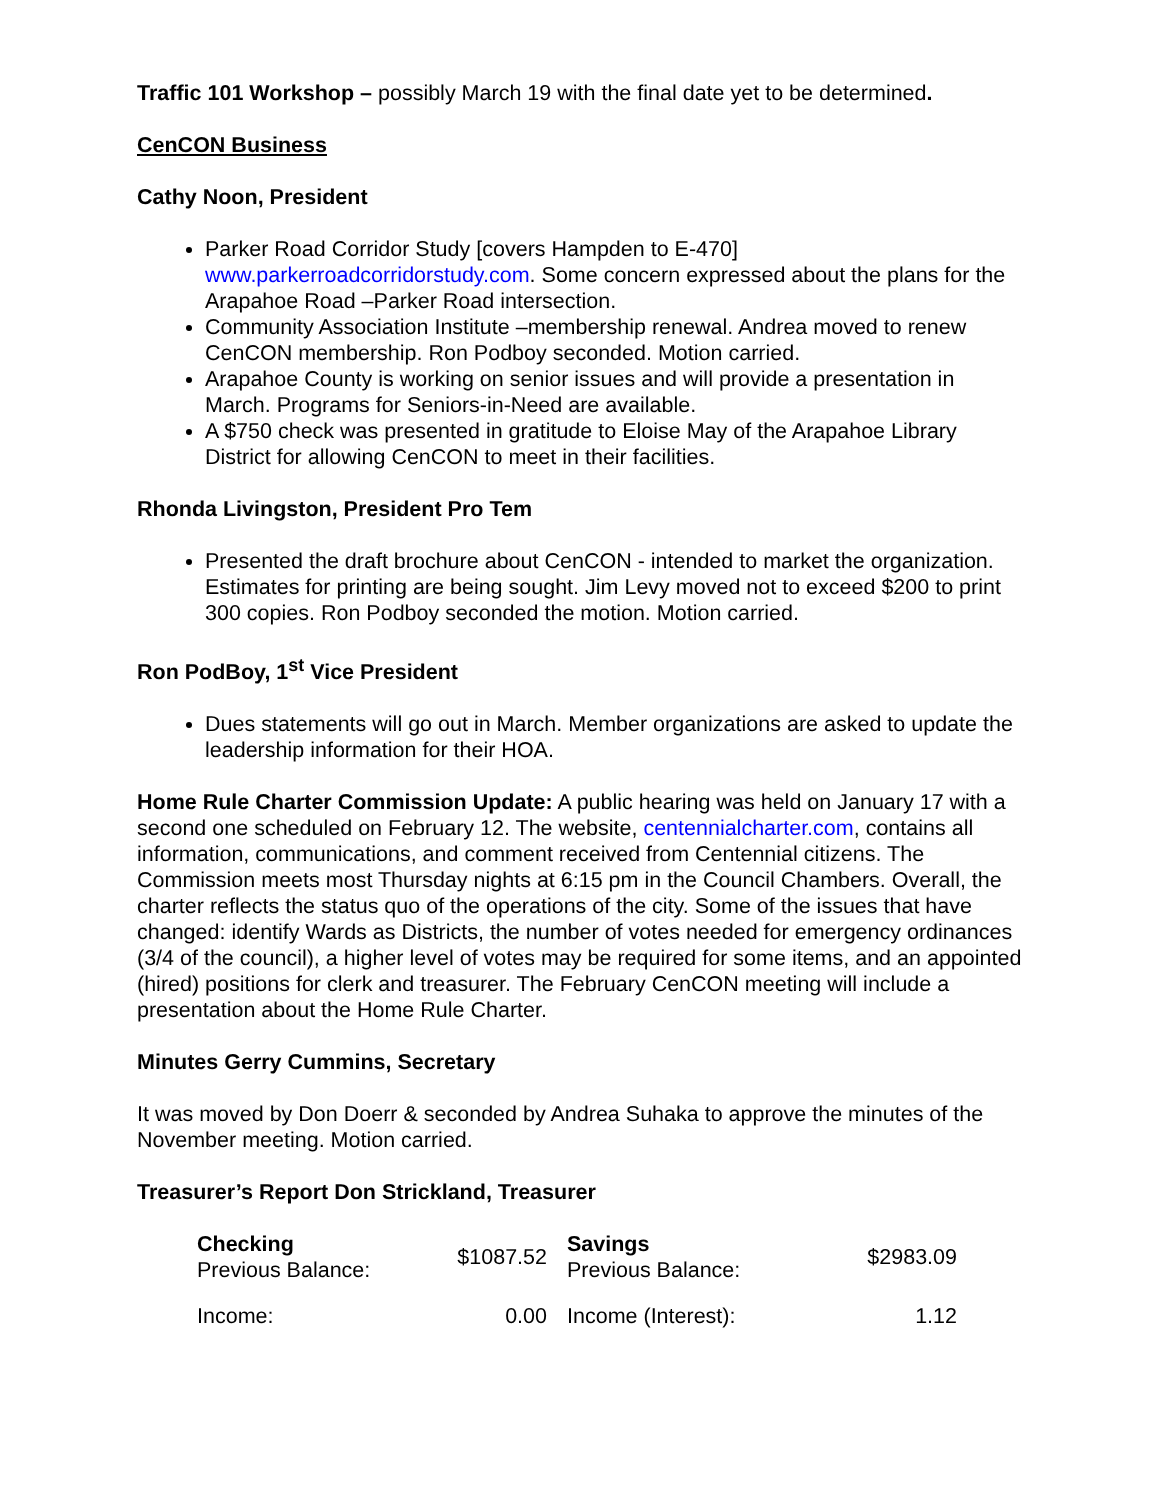Traffic 101 Workshop – possibly March 19 with the final date yet to be determined.
CenCON Business
Cathy Noon, President
Parker Road Corridor Study [covers Hampden to E-470] www.parkerroadcorridorstudy.com. Some concern expressed about the plans for the Arapahoe Road –Parker Road intersection.
Community Association Institute –membership renewal. Andrea moved to renew CenCON membership. Ron Podboy seconded. Motion carried.
Arapahoe County is working on senior issues and will provide a presentation in March. Programs for Seniors-in-Need are available.
A $750 check was presented in gratitude to Eloise May of the Arapahoe Library District for allowing CenCON to meet in their facilities.
Rhonda Livingston, President Pro Tem
Presented the draft brochure about CenCON - intended to market the organization. Estimates for printing are being sought. Jim Levy moved not to exceed $200 to print 300 copies. Ron Podboy seconded the motion. Motion carried.
Ron PodBoy, 1<sup>st</sup> Vice President
Dues statements will go out in March. Member organizations are asked to update the leadership information for their HOA.
Home Rule Charter Commission Update: A public hearing was held on January 17 with a second one scheduled on February 12. The website, centennialcharter.com, contains all information, communications, and comment received from Centennial citizens. The Commission meets most Thursday nights at 6:15 pm in the Council Chambers. Overall, the charter reflects the status quo of the operations of the city. Some of the issues that have changed: identify Wards as Districts, the number of votes needed for emergency ordinances (3/4 of the council), a higher level of votes may be required for some items, and an appointed (hired) positions for clerk and treasurer. The February CenCON meeting will include a presentation about the Home Rule Charter.
Minutes Gerry Cummins, Secretary
It was moved by Don Doerr & seconded by Andrea Suhaka to approve the minutes of the November meeting. Motion carried.
Treasurer’s Report Don Strickland, Treasurer
| Checking Previous Balance: | $1087.52 | Savings Previous Balance: | $2983.09 |
| Income: | 0.00 | Income (Interest): | 1.12 |